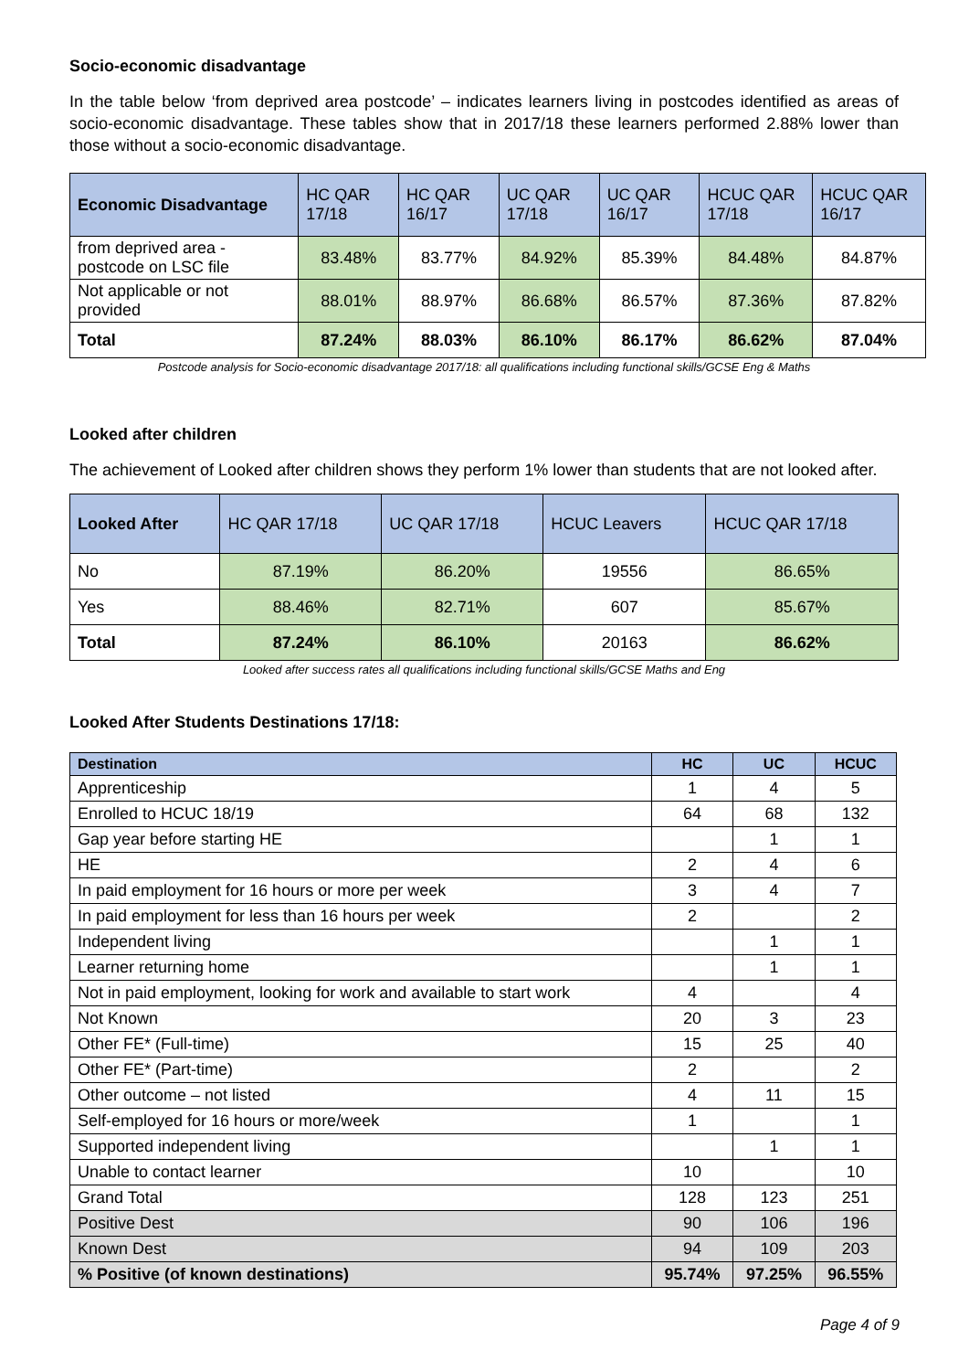Socio-economic disadvantage
In the table below ‘from deprived area postcode’ – indicates learners living in postcodes identified as areas of socio-economic disadvantage. These tables show that in 2017/18 these learners performed 2.88% lower than those without a socio-economic disadvantage.
| Economic Disadvantage | HC QAR 17/18 | HC QAR 16/17 | UC QAR 17/18 | UC QAR 16/17 | HCUC QAR 17/18 | HCUC QAR 16/17 |
| --- | --- | --- | --- | --- | --- | --- |
| from deprived area - postcode on LSC file | 83.48% | 83.77% | 84.92% | 85.39% | 84.48% | 84.87% |
| Not applicable or not provided | 88.01% | 88.97% | 86.68% | 86.57% | 87.36% | 87.82% |
| Total | 87.24% | 88.03% | 86.10% | 86.17% | 86.62% | 87.04% |
Postcode analysis for Socio-economic disadvantage 2017/18: all qualifications including functional skills/GCSE Eng & Maths
Looked after children
The achievement of Looked after children shows they perform 1% lower than students that are not looked after.
| Looked After | HC QAR 17/18 | UC QAR 17/18 | HCUC Leavers | HCUC QAR 17/18 |
| --- | --- | --- | --- | --- |
| No | 87.19% | 86.20% | 19556 | 86.65% |
| Yes | 88.46% | 82.71% | 607 | 85.67% |
| Total | 87.24% | 86.10% | 20163 | 86.62% |
Looked after success rates all qualifications including functional skills/GCSE Maths and Eng
Looked After Students Destinations 17/18:
| Destination | HC | UC | HCUC |
| --- | --- | --- | --- |
| Apprenticeship | 1 | 4 | 5 |
| Enrolled to HCUC 18/19 | 64 | 68 | 132 |
| Gap year before starting HE | | 1 | 1 |
| HE | 2 | 4 | 6 |
| In paid employment for 16 hours or more per week | 3 | 4 | 7 |
| In paid employment for less than 16 hours per week | 2 | | 2 |
| Independent living | | 1 | 1 |
| Learner returning home | | 1 | 1 |
| Not in paid employment, looking for work and available to start work | 4 | | 4 |
| Not Known | 20 | 3 | 23 |
| Other FE* (Full-time) | 15 | 25 | 40 |
| Other FE* (Part-time) | 2 | | 2 |
| Other outcome – not listed | 4 | 11 | 15 |
| Self-employed for 16 hours or more/week | 1 | | 1 |
| Supported independent living | | 1 | 1 |
| Unable to contact learner | 10 | | 10 |
| Grand Total | 128 | 123 | 251 |
| Positive Dest | 90 | 106 | 196 |
| Known Dest | 94 | 109 | 203 |
| % Positive (of known destinations) | 95.74% | 97.25% | 96.55% |
Page 4 of 9